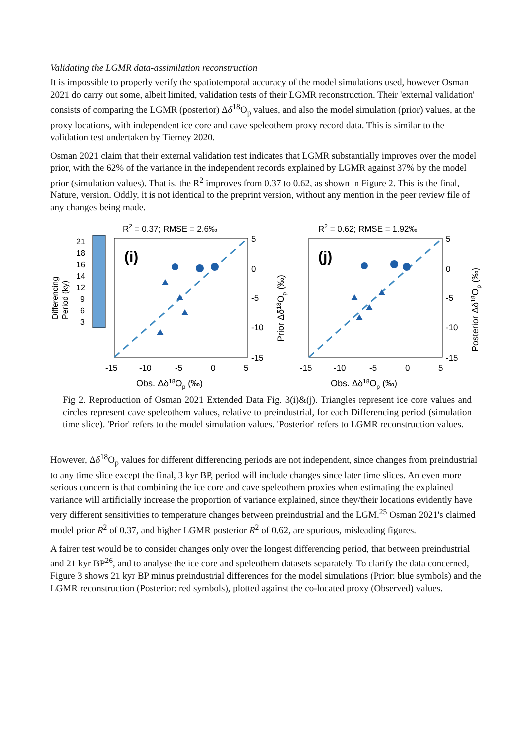Validating the LGMR data-assimilation reconstruction
It is impossible to properly verify the spatiotemporal accuracy of the model simulations used, however Osman 2021 do carry out some, albeit limited, validation tests of their LGMR reconstruction. Their 'external validation' consists of comparing the LGMR (posterior) Δδ<sup>18</sup>O<sub>p</sub> values, and also the model simulation (prior) values, at the proxy locations, with independent ice core and cave speleothem proxy record data. This is similar to the validation test undertaken by Tierney 2020.
Osman 2021 claim that their external validation test indicates that LGMR substantially improves over the model prior, with the 62% of the variance in the independent records explained by LGMR against 37% by the model prior (simulation values). That is, the R<sup>2</sup> improves from 0.37 to 0.62, as shown in Figure 2. This is the final, Nature, version. Oddly, it is not identical to the preprint version, without any mention in the peer review file of any changes being made.
Differencing
Period (ky)
21
18
16
14
12
9
6
3
R2 = 0.37; RMSE = 2.6‰
(i)
5
0
-5
-10
-15
Prior Δδ18Op (‰)
-15
-10
-5
0
5
Obs. Δδ18Op (‰)
R2 = 0.62; RMSE = 1.92‰
(j)
5
0
-5
-10
-15
Posterior Δδ18Op (‰)
-15
-10
-5
0
5
Obs. Δδ18Op (‰)
Fig 2. Reproduction of Osman 2021 Extended Data Fig. 3(i)&(j). Triangles represent ice core values and circles represent cave speleothem values, relative to preindustrial, for each Differencing period (simulation time slice). 'Prior' refers to the model simulation values. 'Posterior' refers to LGMR reconstruction values.
However, Δδ<sup>18</sup>O<sub>p</sub> values for different differencing periods are not independent, since changes from preindustrial to any time slice except the final, 3 kyr BP, period will include changes since later time slices. An even more serious concern is that combining the ice core and cave speleothem proxies when estimating the explained variance will artificially increase the proportion of variance explained, since they/their locations evidently have very different sensitivities to temperature changes between preindustrial and the LGM.<sup>25</sup> Osman 2021's claimed model prior R<sup>2</sup> of 0.37, and higher LGMR posterior R<sup>2</sup> of 0.62, are spurious, misleading figures.
A fairer test would be to consider changes only over the longest differencing period, that between preindustrial and 21 kyr BP<sup>26</sup>, and to analyse the ice core and speleothem datasets separately. To clarify the data concerned, Figure 3 shows 21 kyr BP minus preindustrial differences for the model simulations (Prior: blue symbols) and the LGMR reconstruction (Posterior: red symbols), plotted against the co-located proxy (Observed) values.